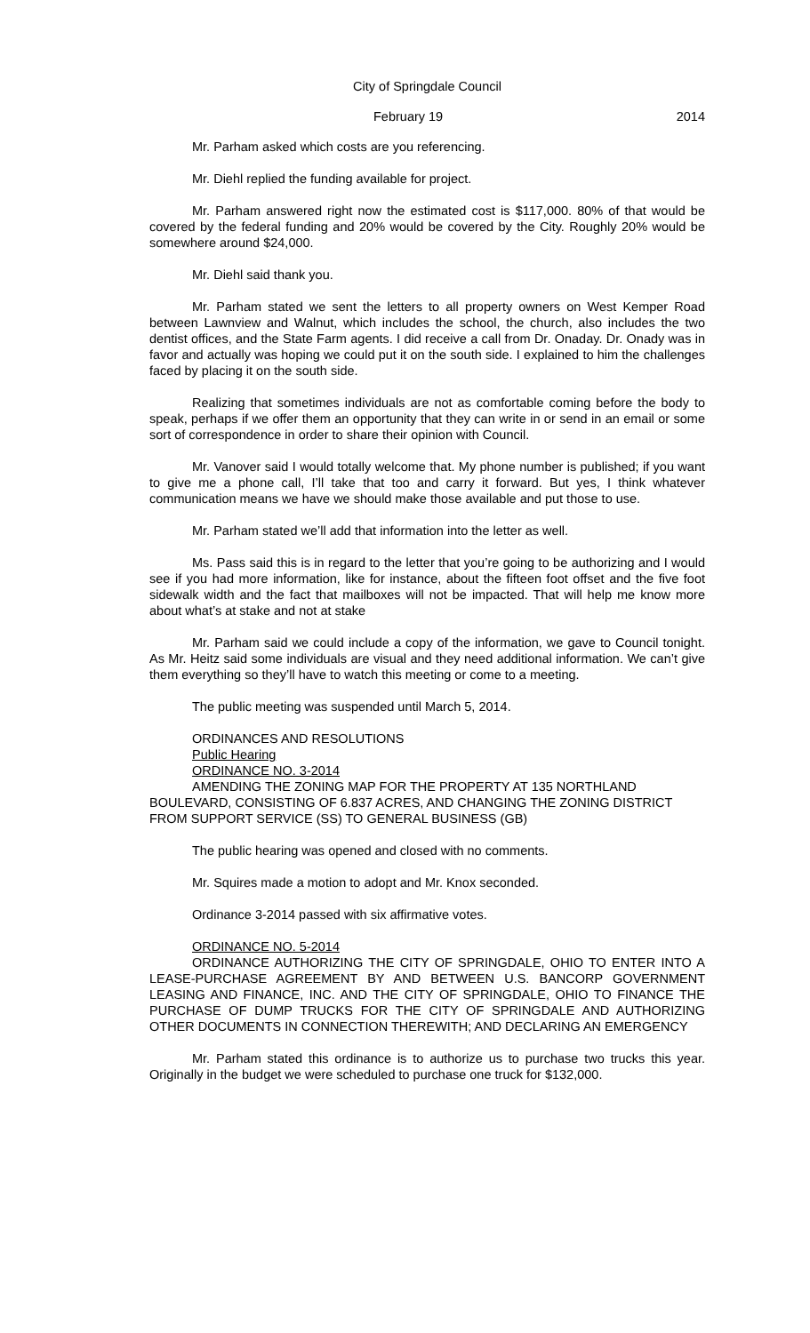City of Springdale Council
February 19 2014
Mr. Parham asked which costs are you referencing.
Mr. Diehl replied the funding available for project.
Mr. Parham answered right now the estimated cost is $117,000. 80% of that would be covered by the federal funding and 20% would be covered by the City. Roughly 20% would be somewhere around $24,000.
Mr. Diehl said thank you.
Mr. Parham stated we sent the letters to all property owners on West Kemper Road between Lawnview and Walnut, which includes the school, the church, also includes the two dentist offices, and the State Farm agents. I did receive a call from Dr. Onaday. Dr. Onady was in favor and actually was hoping we could put it on the south side. I explained to him the challenges faced by placing it on the south side.
Realizing that sometimes individuals are not as comfortable coming before the body to speak, perhaps if we offer them an opportunity that they can write in or send in an email or some sort of correspondence in order to share their opinion with Council.
Mr. Vanover said I would totally welcome that. My phone number is published; if you want to give me a phone call, I’ll take that too and carry it forward. But yes, I think whatever communication means we have we should make those available and put those to use.
Mr. Parham stated we’ll add that information into the letter as well.
Ms. Pass said this is in regard to the letter that you’re going to be authorizing and I would see if you had more information, like for instance, about the fifteen foot offset and the five foot sidewalk width and the fact that mailboxes will not be impacted. That will help me know more about what’s at stake and not at stake
Mr. Parham said we could include a copy of the information, we gave to Council tonight. As Mr. Heitz said some individuals are visual and they need additional information. We can’t give them everything so they’ll have to watch this meeting or come to a meeting.
The public meeting was suspended until March 5, 2014.
ORDINANCES AND RESOLUTIONS
Public Hearing
ORDINANCE NO. 3-2014
AMENDING THE ZONING MAP FOR THE PROPERTY AT 135 NORTHLAND BOULEVARD, CONSISTING OF 6.837 ACRES, AND CHANGING THE ZONING DISTRICT FROM SUPPORT SERVICE (SS) TO GENERAL BUSINESS (GB)
The public hearing was opened and closed with no comments.
Mr. Squires made a motion to adopt and Mr. Knox seconded.
Ordinance 3-2014 passed with six affirmative votes.
ORDINANCE NO. 5-2014
ORDINANCE AUTHORIZING THE CITY OF SPRINGDALE, OHIO TO ENTER INTO A LEASE-PURCHASE AGREEMENT BY AND BETWEEN U.S. BANCORP GOVERNMENT LEASING AND FINANCE, INC. AND THE CITY OF SPRINGDALE, OHIO TO FINANCE THE PURCHASE OF DUMP TRUCKS FOR THE CITY OF SPRINGDALE AND AUTHORIZING OTHER DOCUMENTS IN CONNECTION THEREWITH; AND DECLARING AN EMERGENCY
Mr. Parham stated this ordinance is to authorize us to purchase two trucks this year. Originally in the budget we were scheduled to purchase one truck for $132,000.